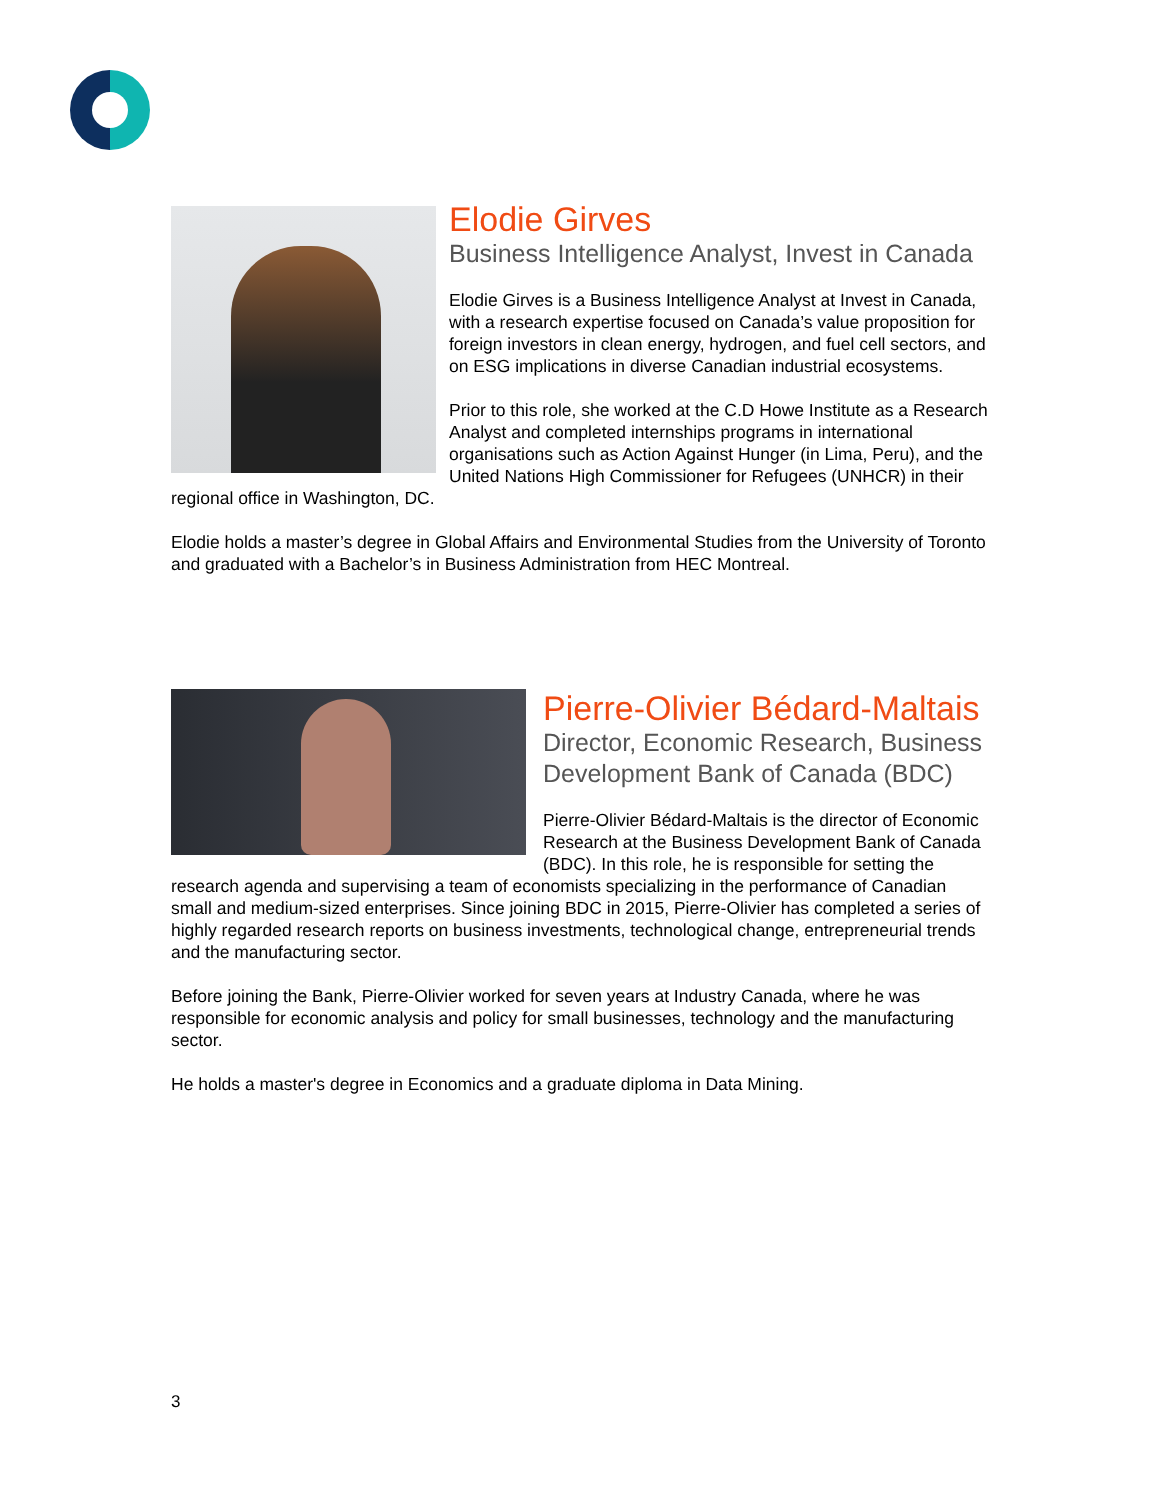Elodie Girves
Business Intelligence Analyst, Invest in Canada
Elodie Girves is a Business Intelligence Analyst at Invest in Canada, with a research expertise focused on Canada’s value proposition for foreign investors in clean energy, hydrogen, and fuel cell sectors, and on ESG implications in diverse Canadian industrial ecosystems.
Prior to this role, she worked at the C.D Howe Institute as a Research Analyst and completed internships programs in international organisations such as Action Against Hunger (in Lima, Peru), and the United Nations High Commissioner for Refugees (UNHCR) in their regional office in Washington, DC.
Elodie holds a master’s degree in Global Affairs and Environmental Studies from the University of Toronto and graduated with a Bachelor’s in Business Administration from HEC Montreal.
Pierre-Olivier Bédard-Maltais
Director, Economic Research, Business Development Bank of Canada (BDC)
Pierre-Olivier Bédard-Maltais is the director of Economic Research at the Business Development Bank of Canada (BDC). In this role, he is responsible for setting the research agenda and supervising a team of economists specializing in the performance of Canadian small and medium-sized enterprises. Since joining BDC in 2015, Pierre-Olivier has completed a series of highly regarded research reports on business investments, technological change, entrepreneurial trends and the manufacturing sector.
Before joining the Bank, Pierre-Olivier worked for seven years at Industry Canada, where he was responsible for economic analysis and policy for small businesses, technology and the manufacturing sector.
He holds a master's degree in Economics and a graduate diploma in Data Mining.
3